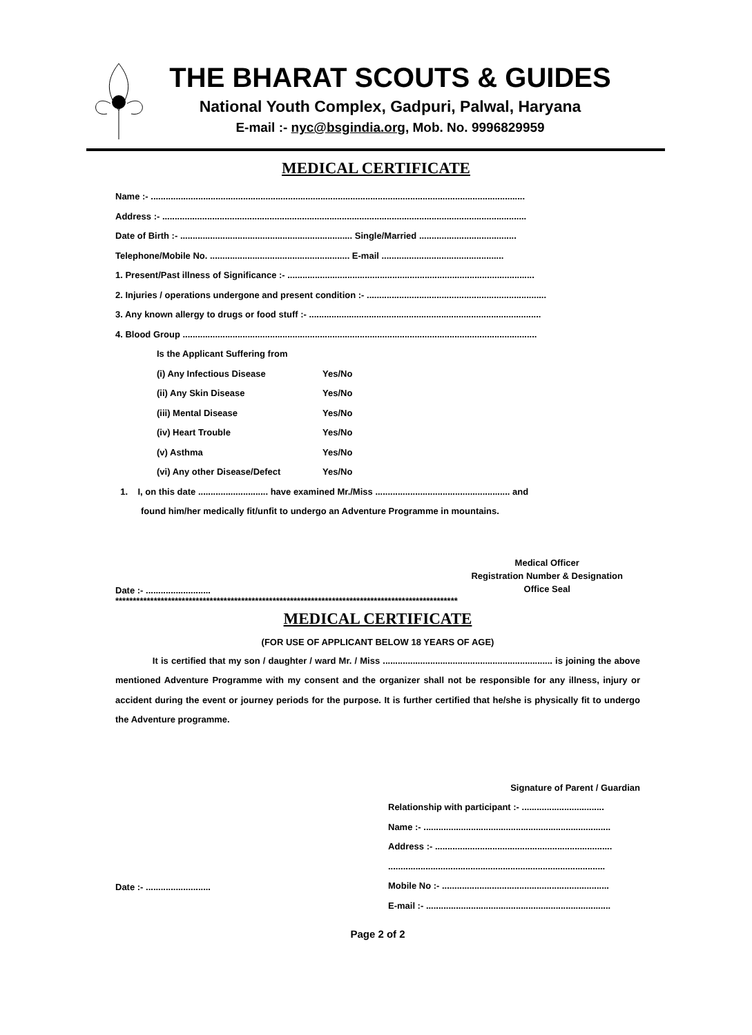THE BHARAT SCOUTS & GUIDES
National Youth Complex, Gadpuri, Palwal, Haryana
E-mail :- nyc@bsgindia.org, Mob. No. 9996829959
MEDICAL CERTIFICATE
Name :- ......................................................................................................................................................
Address :- ..................................................................................................................................................
Date of Birth :- ..................................................................... Single/Married .......................................
Telephone/Mobile No. ........................................................ E-mail .................................................
1. Present/Past illness of Significance :- ...................................................................................................
2. Injuries / operations undergone and present condition :- ........................................................................
3. Any known allergy to drugs or food stuff :- .............................................................................................
4. Blood Group ..............................................................................................................................................
Is the Applicant Suffering from
(i) Any Infectious Disease Yes/No
(ii) Any Skin Disease Yes/No
(iii) Mental Disease Yes/No
(iv) Heart Trouble Yes/No
(v) Asthma Yes/No
(vi) Any other Disease/Defect Yes/No
1. I, on this date ............................ have examined Mr./Miss ...................................................... and
found him/her medically fit/unfit to undergo an Adventure Programme in mountains.
Date :- ..........................
Medical Officer
Registration Number & Designation
Office Seal
**************************************************************************************************
MEDICAL CERTIFICATE
(FOR USE OF APPLICANT BELOW 18 YEARS OF AGE)
It is certified that my son / daughter / ward Mr. / Miss .................................................................... is joining the above mentioned Adventure Programme with my consent and the organizer shall not be responsible for any illness, injury or accident during the event or journey periods for the purpose. It is further certified that he/she is physically fit to undergo the Adventure programme.
Signature of Parent / Guardian
Date :- ..........................
Relationship with participant :- .................................
Name :- ...........................................................................
Address :- .......................................................................
.......................................................................................
Mobile No :- ...................................................................
E-mail :- ..........................................................................
Page 2 of 2